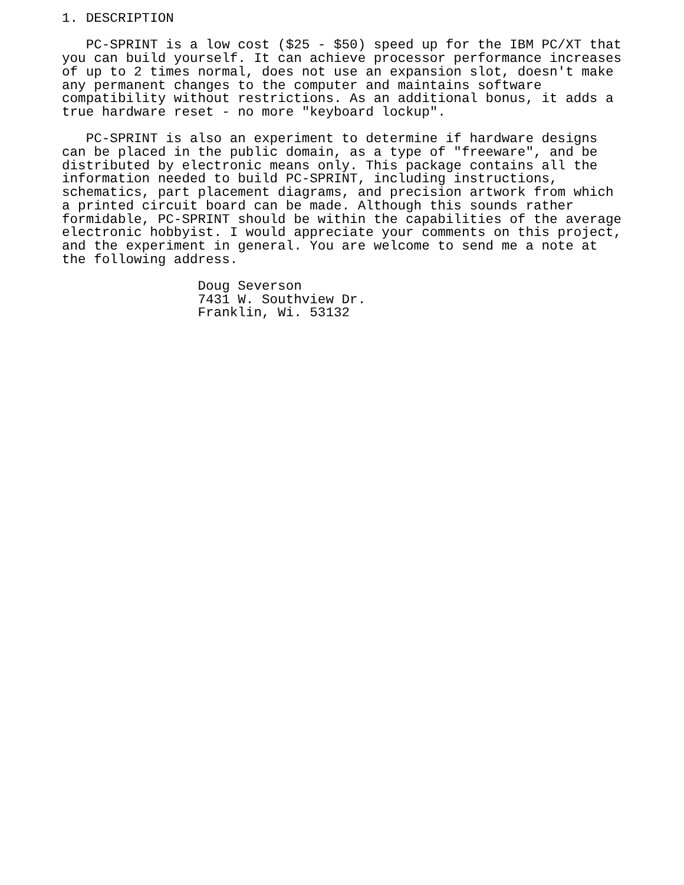1. DESCRIPTION

   PC-SPRINT is a low cost ($25 - $50) speed up for the IBM PC/XT that
you can build yourself. It can achieve processor performance increases
of up to 2 times normal, does not use an expansion slot, doesn't make
any permanent changes to the computer and maintains software
compatibility without restrictions. As an additional bonus, it adds a
true hardware reset - no more "keyboard lockup".

   PC-SPRINT is also an experiment to determine if hardware designs
can be placed in the public domain, as a type of "freeware", and be
distributed by electronic means only. This package contains all the
information needed to build PC-SPRINT, including instructions,
schematics, part placement diagrams, and precision artwork from which
a printed circuit board can be made. Although this sounds rather
formidable, PC-SPRINT should be within the capabilities of the average
electronic hobbyist. I would appreciate your comments on this project,
and the experiment in general. You are welcome to send me a note at
the following address.

                 Doug Severson
                 7431 W. Southview Dr.
                 Franklin, Wi. 53132